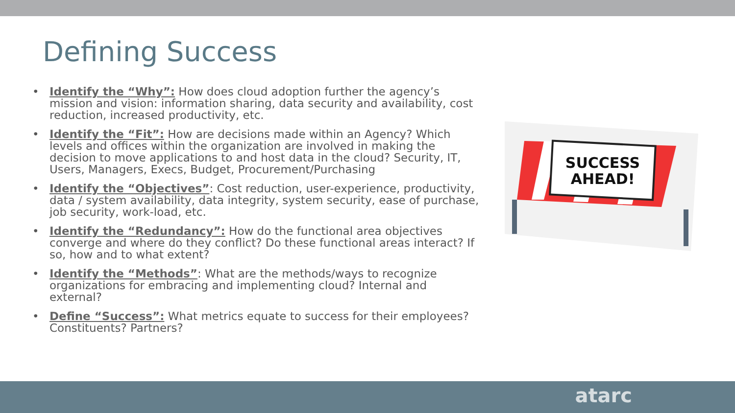Defining Success
• Identify the “Why”: How does cloud adoption further the agency’s mission and vision: information sharing, data security and availability, cost reduction, increased productivity, etc.
• Identify the “Fit”: How are decisions made within an Agency? Which levels and offices within the organization are involved in making the decision to move applications to and host data in the cloud? Security, IT, Users, Managers, Execs, Budget, Procurement/Purchasing
• Identify the “Objectives”: Cost reduction, user-experience, productivity, data / system availability, data integrity, system security, ease of purchase, job security, work-load, etc.
• Identify the “Redundancy”: How do the functional area objectives converge and where do they conflict? Do these functional areas interact? If so, how and to what extent?
• Identify the “Methods”: What are the methods/ways to recognize organizations for embracing and implementing cloud? Internal and external?
• Define “Success”: What metrics equate to success for their employees? Constituents? Partners?
SUCCESS
AHEAD!
atarc